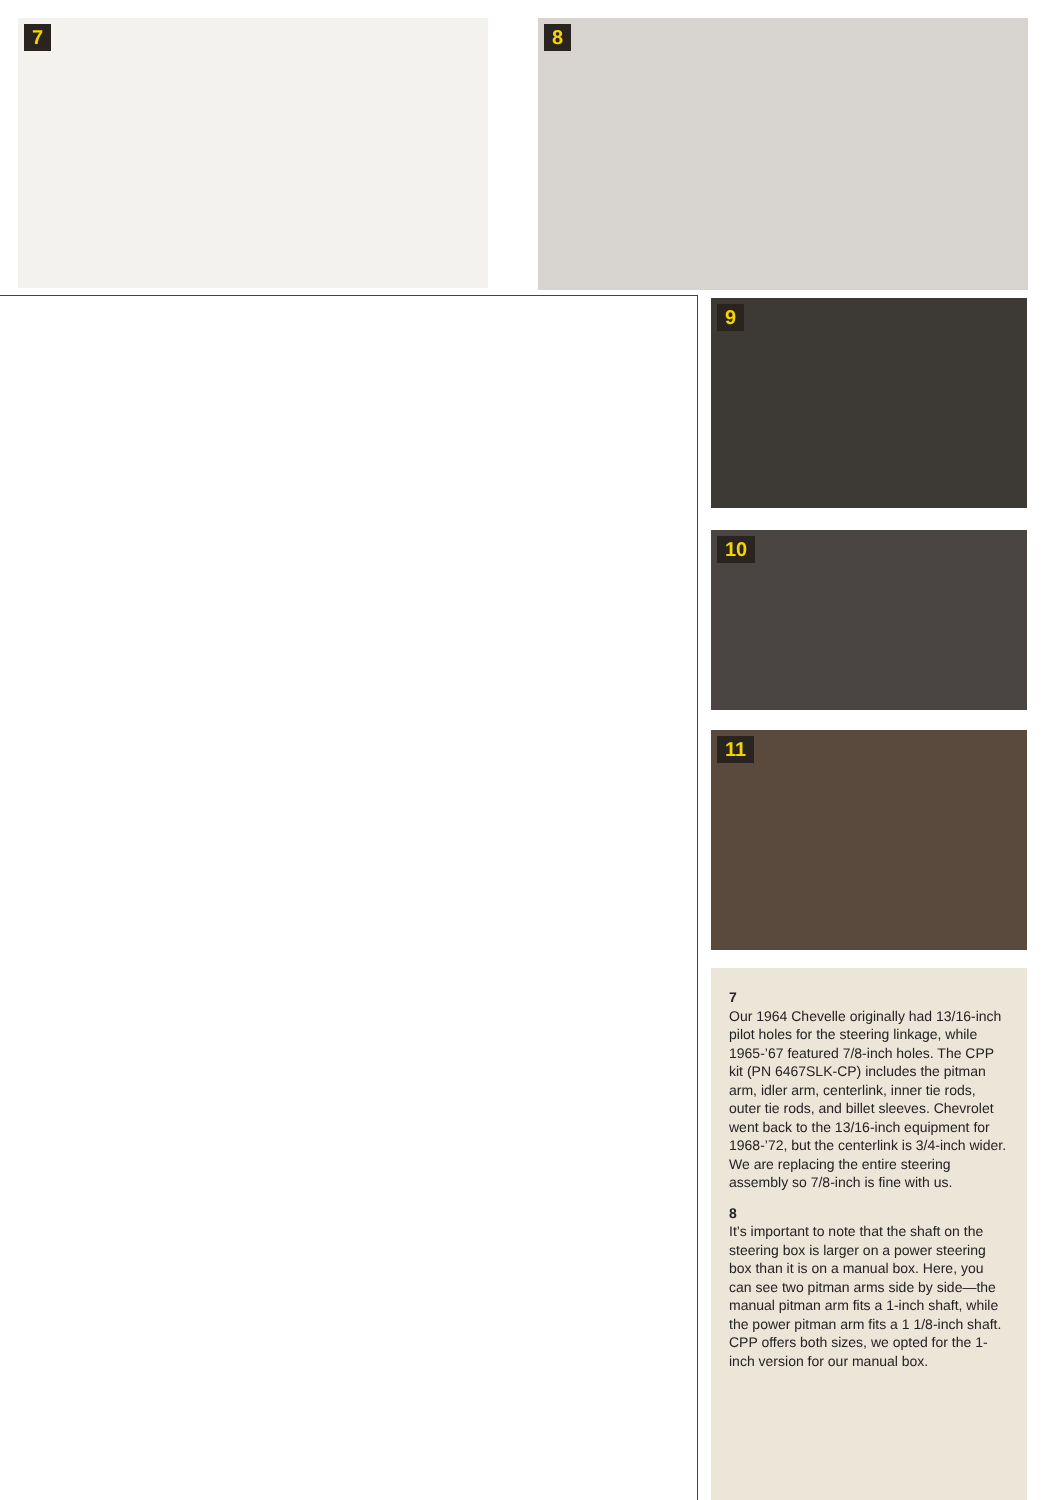7 8
9
10
11
7
Our 1964 Chevelle originally had 13/16-inch pilot holes for the steering linkage, while 1965-’67 featured 7/8-inch holes. The CPP kit (PN 6467SLK-CP) includes the pitman arm, idler arm, centerlink, inner tie rods, outer tie rods, and billet sleeves. Chevrolet went back to the 13/16-inch equipment for 1968-’72, but the centerlink is 3/4-inch wider. We are replacing the entire steering assembly so 7/8-inch is fine with us.
8
It’s important to note that the shaft on the steering box is larger on a power steering box than it is on a manual box. Here, you can see two pitman arms side by side—the manual pitman arm fits a 1-inch shaft, while the power pitman arm fits a 1 1/8-inch shaft. CPP offers both sizes, we opted for the 1-inch version for our manual box.